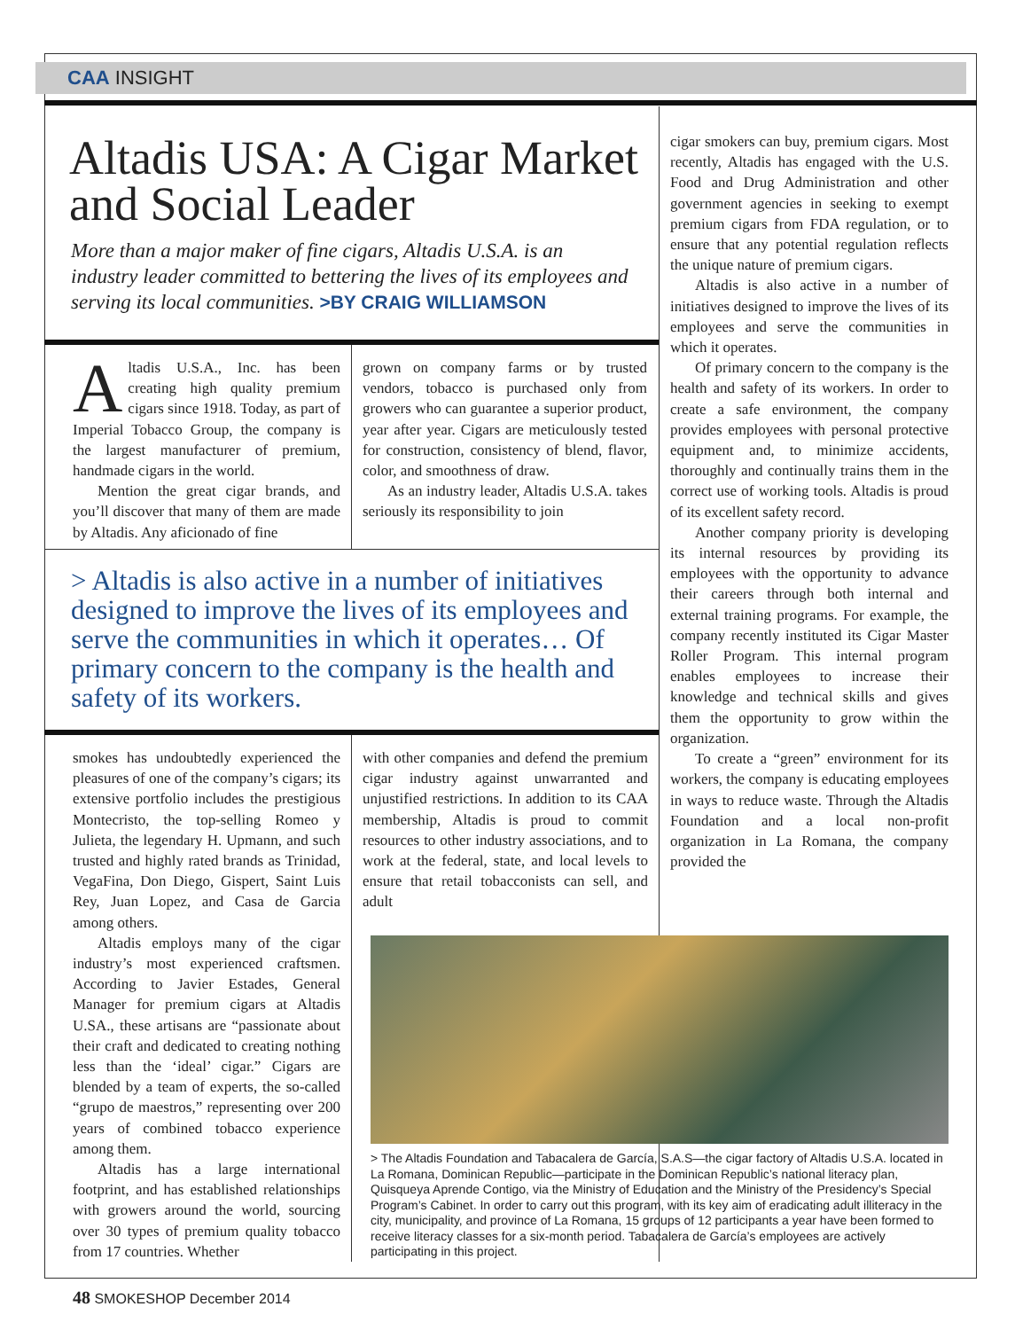CAA INSIGHT
Altadis USA: A Cigar Market and Social Leader
More than a major maker of fine cigars, Altadis U.S.A. is an industry leader committed to bettering the lives of its employees and serving its local communities. >BY CRAIG WILLIAMSON
Altadis U.S.A., Inc. has been creating high quality premium cigars since 1918. Today, as part of Imperial Tobacco Group, the company is the largest manufacturer of premium, handmade cigars in the world.
Mention the great cigar brands, and you’ll discover that many of them are made by Altadis. Any aficionado of fine
grown on company farms or by trusted vendors, tobacco is purchased only from growers who can guarantee a superior product, year after year. Cigars are meticulously tested for construction, consistency of blend, flavor, color, and smoothness of draw.
As an industry leader, Altadis U.S.A. takes seriously its responsibility to join
> Altadis is also active in a number of initiatives designed to improve the lives of its employees and serve the communities in which it operates… Of primary concern to the company is the health and safety of its workers.
smokes has undoubtedly experienced the pleasures of one of the company’s cigars; its extensive portfolio includes the prestigious Montecristo, the top-selling Romeo y Julieta, the legendary H. Upmann, and such trusted and highly rated brands as Trinidad, VegaFina, Don Diego, Gispert, Saint Luis Rey, Juan Lopez, and Casa de Garcia among others.
Altadis employs many of the cigar industry’s most experienced craftsmen. According to Javier Estades, General Manager for premium cigars at Altadis U.SA., these artisans are “passionate about their craft and dedicated to creating nothing less than the ‘ideal’ cigar.” Cigars are blended by a team of experts, the so-called “grupo de maestros,” representing over 200 years of combined tobacco experience among them.
Altadis has a large international footprint, and has established relationships with growers around the world, sourcing over 30 types of premium quality tobacco from 17 countries. Whether
with other companies and defend the premium cigar industry against unwarranted and unjustified restrictions. In addition to its CAA membership, Altadis is proud to commit resources to other industry associations, and to work at the federal, state, and local levels to ensure that retail tobacconists can sell, and adult
cigar smokers can buy, premium cigars. Most recently, Altadis has engaged with the U.S. Food and Drug Administration and other government agencies in seeking to exempt premium cigars from FDA regulation, or to ensure that any potential regulation reflects the unique nature of premium cigars.
Altadis is also active in a number of initiatives designed to improve the lives of its employees and serve the communities in which it operates.
Of primary concern to the company is the health and safety of its workers. In order to create a safe environment, the company provides employees with personal protective equipment and, to minimize accidents, thoroughly and continually trains them in the correct use of working tools. Altadis is proud of its excellent safety record.
Another company priority is developing its internal resources by providing its employees with the opportunity to advance their careers through both internal and external training programs. For example, the company recently instituted its Cigar Master Roller Program. This internal program enables employees to increase their knowledge and technical skills and gives them the opportunity to grow within the organization.
To create a “green” environment for its workers, the company is educating employees in ways to reduce waste. Through the Altadis Foundation and a local non-profit organization in La Romana, the company provided the
> The Altadis Foundation and Tabacalera de García, S.A.S—the cigar factory of Altadis U.S.A. located in La Romana, Dominican Republic—participate in the Dominican Republic’s national literacy plan, Quisqueya Aprende Contigo, via the Ministry of Education and the Ministry of the Presidency’s Special Program’s Cabinet. In order to carry out this program, with its key aim of eradicating adult illiteracy in the city, municipality, and province of La Romana, 15 groups of 12 participants a year have been formed to receive literacy classes for a six-month period. Tabacalera de García’s employees are actively participating in this project.
48 SMOKESHOP December 2014